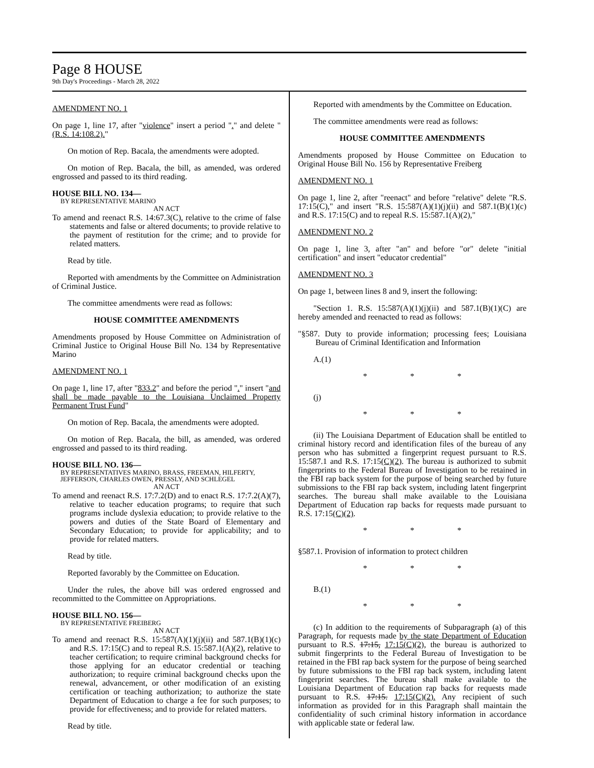Page 8 HOUSE
9th Day's Proceedings - March 28, 2022
AMENDMENT NO. 1
On page 1, line 17, after "violence" insert a period "." and delete "(R.S. 14:108.2)."
On motion of Rep. Bacala, the amendments were adopted.
On motion of Rep. Bacala, the bill, as amended, was ordered engrossed and passed to its third reading.
HOUSE BILL NO. 134—
BY REPRESENTATIVE MARINO
AN ACT
To amend and reenact R.S. 14:67.3(C), relative to the crime of false statements and false or altered documents; to provide relative to the payment of restitution for the crime; and to provide for related matters.
Read by title.
Reported with amendments by the Committee on Administration of Criminal Justice.
The committee amendments were read as follows:
HOUSE COMMITTEE AMENDMENTS
Amendments proposed by House Committee on Administration of Criminal Justice to Original House Bill No. 134 by Representative Marino
AMENDMENT NO. 1
On page 1, line 17, after "833.2" and before the period "." insert "and shall be made payable to the Louisiana Unclaimed Property Permanent Trust Fund"
On motion of Rep. Bacala, the amendments were adopted.
On motion of Rep. Bacala, the bill, as amended, was ordered engrossed and passed to its third reading.
HOUSE BILL NO. 136—
BY REPRESENTATIVES MARINO, BRASS, FREEMAN, HILFERTY, JEFFERSON, CHARLES OWEN, PRESSLY, AND SCHLEGEL
AN ACT
To amend and reenact R.S. 17:7.2(D) and to enact R.S. 17:7.2(A)(7), relative to teacher education programs; to require that such programs include dyslexia education; to provide relative to the powers and duties of the State Board of Elementary and Secondary Education; to provide for applicability; and to provide for related matters.
Read by title.
Reported favorably by the Committee on Education.
Under the rules, the above bill was ordered engrossed and recommitted to the Committee on Appropriations.
HOUSE BILL NO. 156—
BY REPRESENTATIVE FREIBERG
AN ACT
To amend and reenact R.S. 15:587(A)(1)(j)(ii) and 587.1(B)(1)(c) and R.S. 17:15(C) and to repeal R.S. 15:587.1(A)(2), relative to teacher certification; to require criminal background checks for those applying for an educator credential or teaching authorization; to require criminal background checks upon the renewal, advancement, or other modification of an existing certification or teaching authorization; to authorize the state Department of Education to charge a fee for such purposes; to provide for effectiveness; and to provide for related matters.
Read by title.
Reported with amendments by the Committee on Education.
The committee amendments were read as follows:
HOUSE COMMITTEE AMENDMENTS
Amendments proposed by House Committee on Education to Original House Bill No. 156 by Representative Freiberg
AMENDMENT NO. 1
On page 1, line 2, after "reenact" and before "relative" delete "R.S. 17:15(C)," and insert "R.S. 15:587(A)(1)(j)(ii) and 587.1(B)(1)(c) and R.S. 17:15(C) and to repeal R.S. 15:587.1(A)(2),"
AMENDMENT NO. 2
On page 1, line 3, after "an" and before "or" delete "initial certification" and insert "educator credential"
AMENDMENT NO. 3
On page 1, between lines 8 and 9, insert the following:
"Section 1. R.S. 15:587(A)(1)(j)(ii) and 587.1(B)(1)(C) are hereby amended and reenacted to read as follows:
"§587. Duty to provide information; processing fees; Louisiana Bureau of Criminal Identification and Information
A.(1)
* * *
(j)
* * *
(ii) The Louisiana Department of Education shall be entitled to criminal history record and identification files of the bureau of any person who has submitted a fingerprint request pursuant to R.S. 15:587.1 and R.S. 17:15(C)(2). The bureau is authorized to submit fingerprints to the Federal Bureau of Investigation to be retained in the FBI rap back system for the purpose of being searched by future submissions to the FBI rap back system, including latent fingerprint searches. The bureau shall make available to the Louisiana Department of Education rap backs for requests made pursuant to R.S. 17:15(C)(2).
* * *
§587.1. Provision of information to protect children
* * *
B.(1)
* * *
(c) In addition to the requirements of Subparagraph (a) of this Paragraph, for requests made by the state Department of Education pursuant to R.S. 17:15, 17:15(C)(2), the bureau is authorized to submit fingerprints to the Federal Bureau of Investigation to be retained in the FBI rap back system for the purpose of being searched by future submissions to the FBI rap back system, including latent fingerprint searches. The bureau shall make available to the Louisiana Department of Education rap backs for requests made pursuant to R.S. 17:15. 17:15(C)(2). Any recipient of such information as provided for in this Paragraph shall maintain the confidentiality of such criminal history information in accordance with applicable state or federal law.